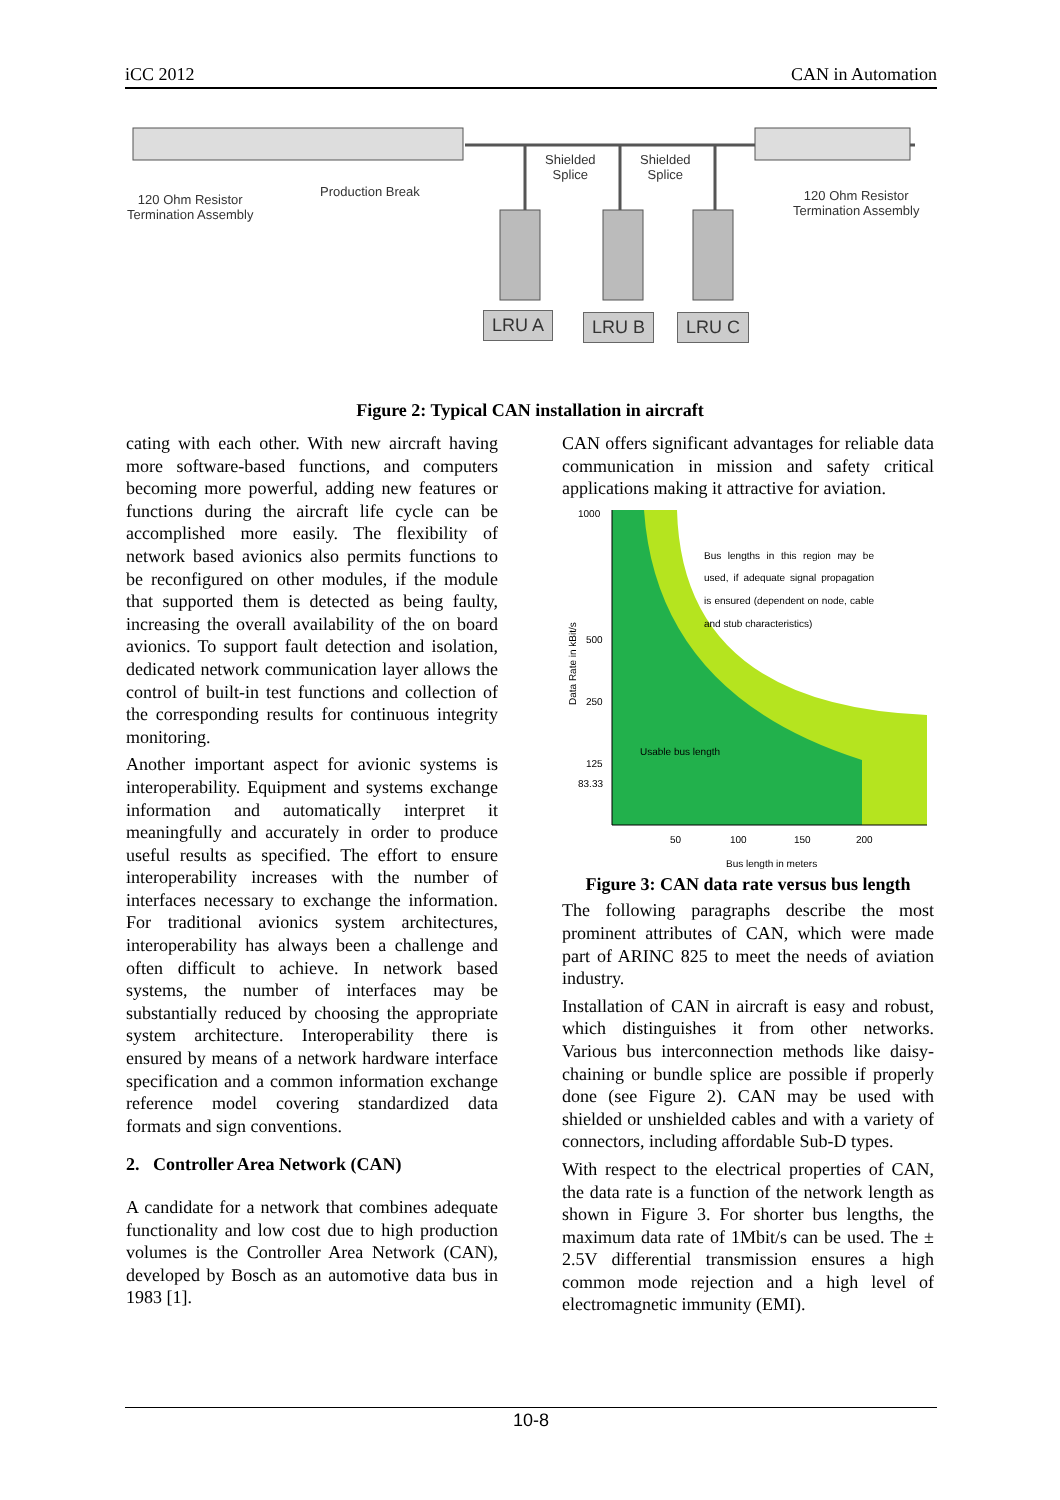iCC 2012 CAN in Automation
Shielded
Splice
Shielded
Splice
120 Ohm Resistor
Termination Assembly
Production Break
120 Ohm Resistor
Termination Assembly
LRU A LRU B LRU C
Figure 2: Typical CAN installation in aircraft
cating with each other. With new aircraft having more software-based functions, and computers becoming more powerful, adding new features or functions during the aircraft life cycle can be accomplished more easily. The flexibility of network based avionics also permits functions to be reconfigured on other modules, if the module that supported them is detected as being faulty, increasing the overall availability of the on board avionics. To support fault detection and isolation, dedicated network communication layer allows the control of built-in test functions and collection of the corresponding results for continuous integrity monitoring.
Another important aspect for avionic systems is interoperability. Equipment and systems exchange information and automatically interpret it meaningfully and accurately in order to produce useful results as specified. The effort to ensure interoperability increases with the number of interfaces necessary to exchange the information. For traditional avionics system architectures, interoperability has always been a challenge and often difficult to achieve. In network based systems, the number of interfaces may be substantially reduced by choosing the appropriate system architecture. Interoperability there is ensured by means of a network hardware interface specification and a common information exchange reference model covering standardized data formats and sign conventions.
2. Controller Area Network (CAN)
A candidate for a network that combines adequate functionality and low cost due to high production volumes is the Controller Area Network (CAN), developed by Bosch as an automotive data bus in 1983 [1].
CAN offers significant advantages for reliable data communication in mission and safety critical applications making it attractive for aviation.
1000
500
250
125
83.33
Data Rate in kBit/s
Bus lengths in this region may be used, if adequate signal propagation is ensured (dependent on node, cable and stub characteristics)
Usable bus length
50 100 150 200
Bus length in meters
Figure 3: CAN data rate versus bus length
The following paragraphs describe the most prominent attributes of CAN, which were made part of ARINC 825 to meet the needs of aviation industry.
Installation of CAN in aircraft is easy and robust, which distinguishes it from other networks. Various bus interconnection methods like daisy-chaining or bundle splice are possible if properly done (see Figure 2). CAN may be used with shielded or unshielded cables and with a variety of connectors, including affordable Sub-D types.
With respect to the electrical properties of CAN, the data rate is a function of the network length as shown in Figure 3. For shorter bus lengths, the maximum data rate of 1Mbit/s can be used. The ± 2.5V differential transmission ensures a high common mode rejection and a high level of electromagnetic immunity (EMI).
10-8